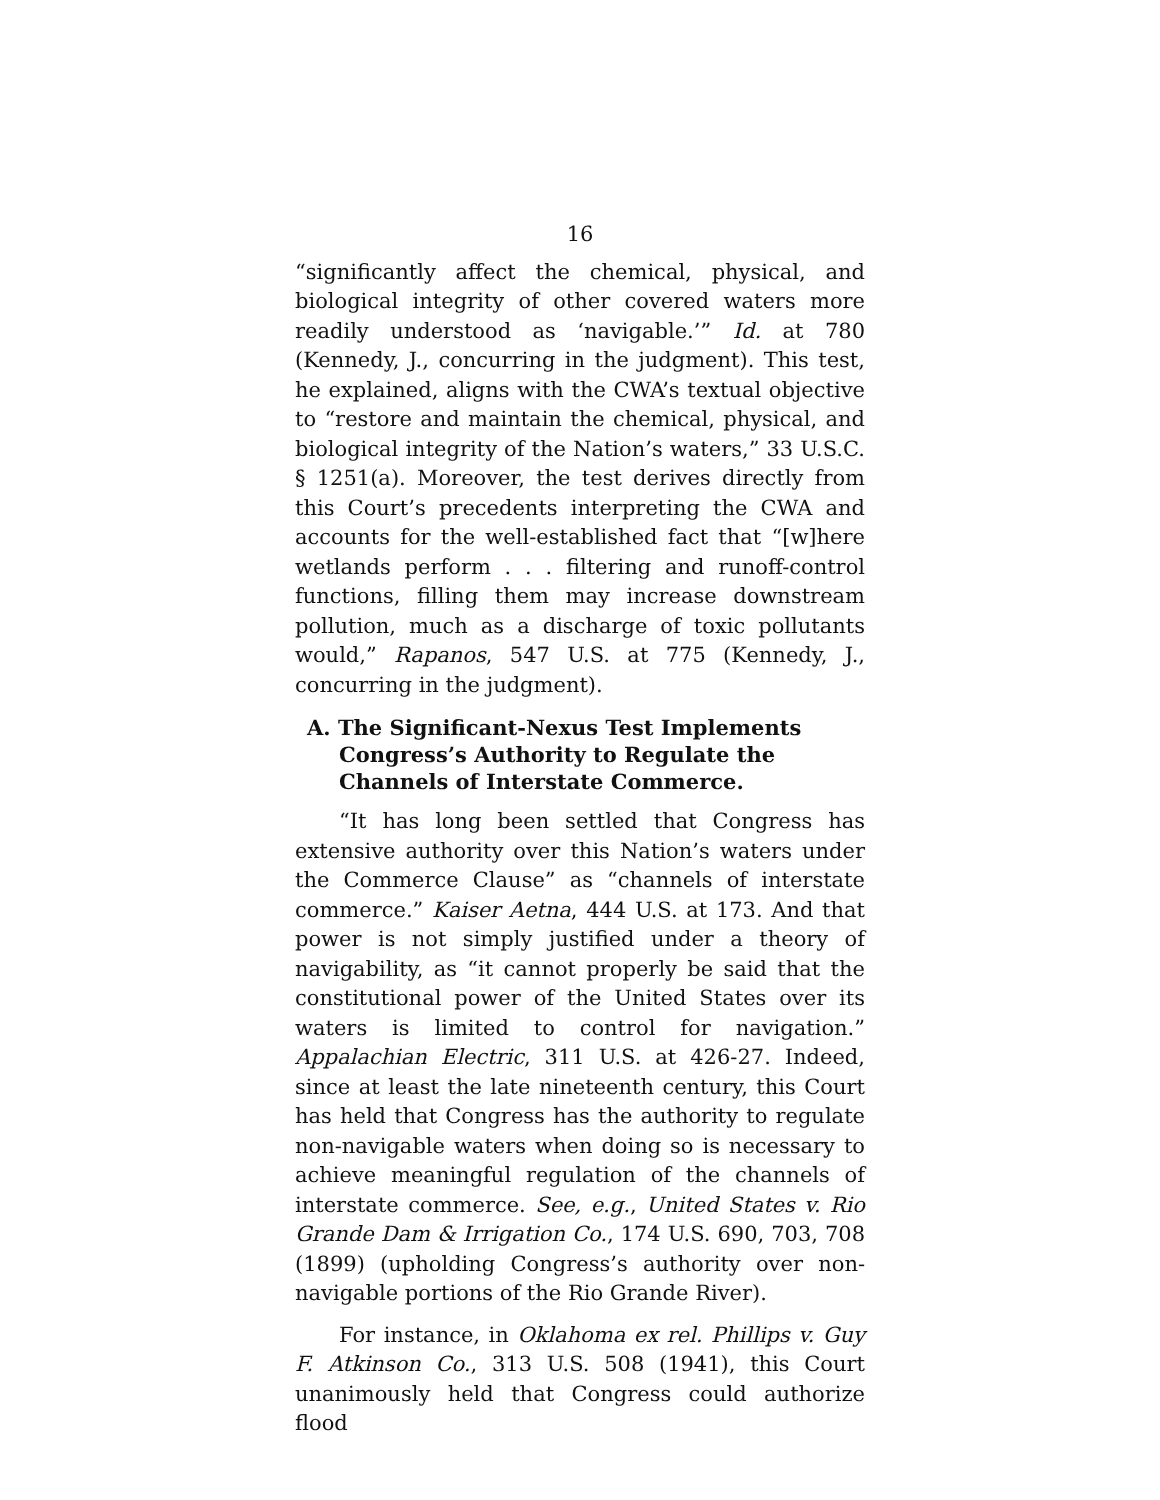16
“significantly affect the chemical, physical, and biological integrity of other covered waters more readily understood as ‘navigable.’” Id. at 780 (Kennedy, J., concurring in the judgment). This test, he explained, aligns with the CWA’s textual objective to “restore and maintain the chemical, physical, and biological integrity of the Nation’s waters,” 33 U.S.C. § 1251(a). Moreover, the test derives directly from this Court’s precedents interpreting the CWA and accounts for the well-established fact that “[w]here wetlands perform . . . filtering and runoff-control functions, filling them may increase downstream pollution, much as a discharge of toxic pollutants would,” Rapanos, 547 U.S. at 775 (Kennedy, J., concurring in the judgment).
A. The Significant-Nexus Test Implements Congress’s Authority to Regulate the Channels of Interstate Commerce.
“It has long been settled that Congress has extensive authority over this Nation’s waters under the Commerce Clause” as “channels of interstate commerce.” Kaiser Aetna, 444 U.S. at 173. And that power is not simply justified under a theory of navigability, as “it cannot properly be said that the constitutional power of the United States over its waters is limited to control for navigation.” Appalachian Electric, 311 U.S. at 426-27. Indeed, since at least the late nineteenth century, this Court has held that Congress has the authority to regulate non-navigable waters when doing so is necessary to achieve meaningful regulation of the channels of interstate commerce. See, e.g., United States v. Rio Grande Dam & Irrigation Co., 174 U.S. 690, 703, 708 (1899) (upholding Congress’s authority over non-navigable portions of the Rio Grande River).
For instance, in Oklahoma ex rel. Phillips v. Guy F. Atkinson Co., 313 U.S. 508 (1941), this Court unanimously held that Congress could authorize flood